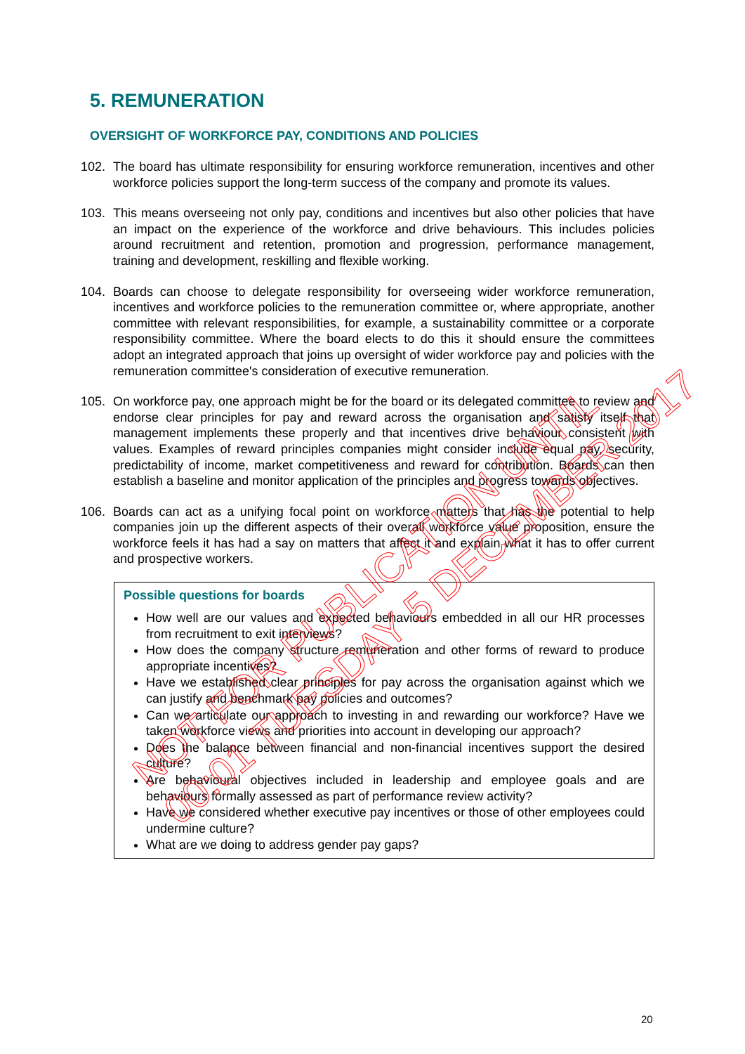5. REMUNERATION
OVERSIGHT OF WORKFORCE PAY, CONDITIONS AND POLICIES
102. The board has ultimate responsibility for ensuring workforce remuneration, incentives and other workforce policies support the long-term success of the company and promote its values.
103. This means overseeing not only pay, conditions and incentives but also other policies that have an impact on the experience of the workforce and drive behaviours. This includes policies around recruitment and retention, promotion and progression, performance management, training and development, reskilling and flexible working.
104. Boards can choose to delegate responsibility for overseeing wider workforce remuneration, incentives and workforce policies to the remuneration committee or, where appropriate, another committee with relevant responsibilities, for example, a sustainability committee or a corporate responsibility committee. Where the board elects to do this it should ensure the committees adopt an integrated approach that joins up oversight of wider workforce pay and policies with the remuneration committee's consideration of executive remuneration.
105. On workforce pay, one approach might be for the board or its delegated committee to review and endorse clear principles for pay and reward across the organisation and satisfy itself that management implements these properly and that incentives drive behaviour consistent with values. Examples of reward principles companies might consider include equal pay, security, predictability of income, market competitiveness and reward for contribution. Boards can then establish a baseline and monitor application of the principles and progress towards objectives.
106. Boards can act as a unifying focal point on workforce matters that has the potential to help companies join up the different aspects of their overall workforce value proposition, ensure the workforce feels it has had a say on matters that affect it and explain what it has to offer current and prospective workers.
Possible questions for boards
How well are our values and expected behaviours embedded in all our HR processes from recruitment to exit interviews?
How does the company structure remuneration and other forms of reward to produce appropriate incentives?
Have we established clear principles for pay across the organisation against which we can justify and benchmark pay policies and outcomes?
Can we articulate our approach to investing in and rewarding our workforce? Have we taken workforce views and priorities into account in developing our approach?
Does the balance between financial and non-financial incentives support the desired culture?
Are behavioural objectives included in leadership and employee goals and are behaviours formally assessed as part of performance review activity?
Have we considered whether executive pay incentives or those of other employees could undermine culture?
What are we doing to address gender pay gaps?
NOT FOR PUBLICATION UNTIL
00:01 TUESDAY 5 DECEMBER 2017
20